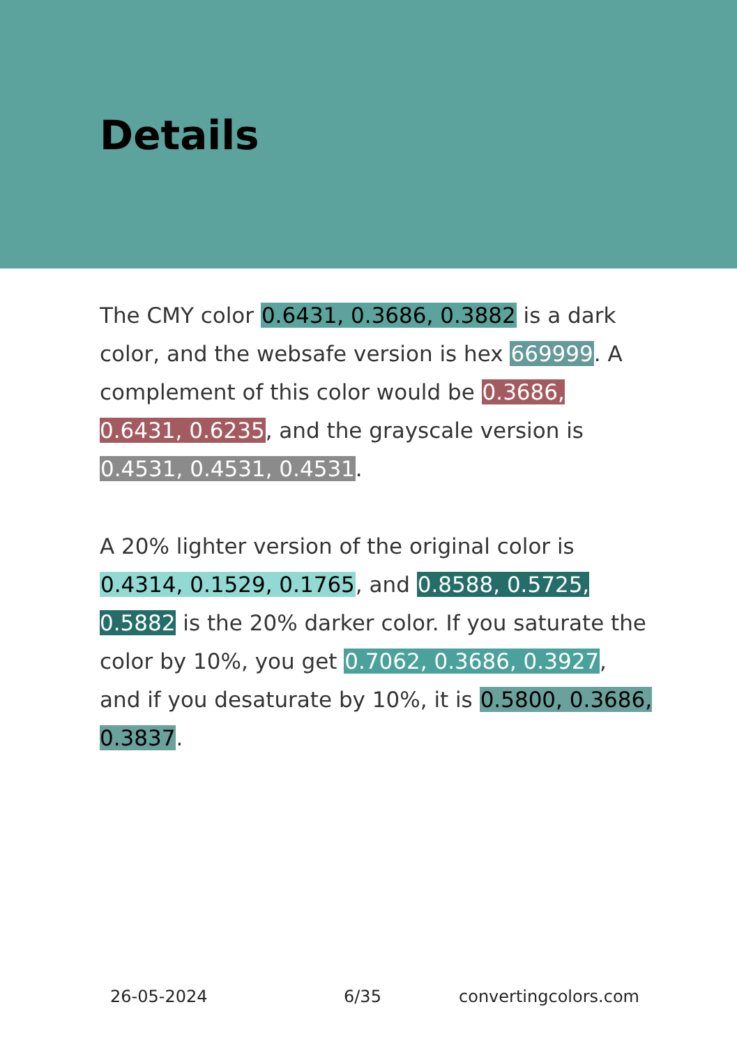Details
The CMY color 0.6431, 0.3686, 0.3882 is a dark color, and the websafe version is hex 669999. A complement of this color would be 0.3686, 0.6431, 0.6235, and the grayscale version is 0.4531, 0.4531, 0.4531.
A 20% lighter version of the original color is 0.4314, 0.1529, 0.1765, and 0.8588, 0.5725, 0.5882 is the 20% darker color. If you saturate the color by 10%, you get 0.7062, 0.3686, 0.3927, and if you desaturate by 10%, it is 0.5800, 0.3686, 0.3837.
26-05-2024 6/35 convertingcolors.com